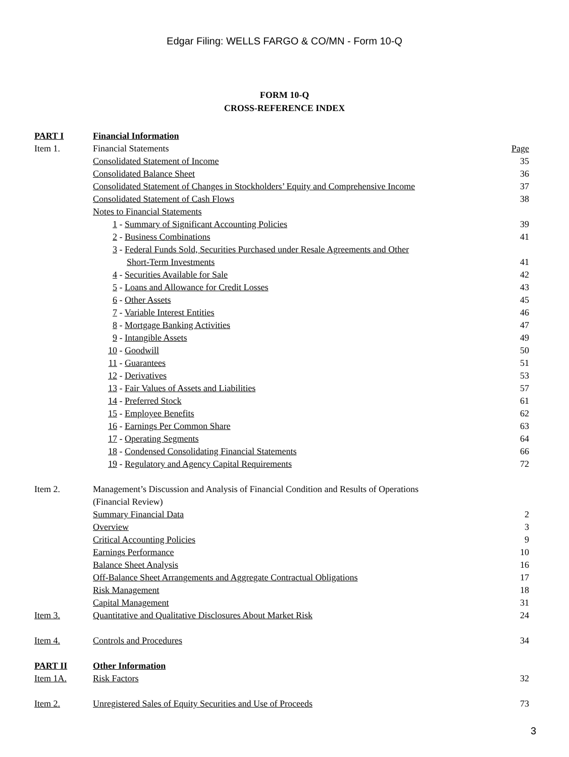Edgar Filing: WELLS FARGO & CO/MN - Form 10-Q
FORM 10-Q
CROSS-REFERENCE INDEX
| PART I | Financial Information | |
| Item 1. | Financial Statements | Page |
| | Consolidated Statement of Income | 35 |
| | Consolidated Balance Sheet | 36 |
| | Consolidated Statement of Changes in Stockholders’ Equity and Comprehensive Income | 37 |
| | Consolidated Statement of Cash Flows | 38 |
| | Notes to Financial Statements | |
| | 1 - Summary of Significant Accounting Policies | 39 |
| | 2 - Business Combinations | 41 |
| | 3 - Federal Funds Sold, Securities Purchased under Resale Agreements and Other | |
| | Short-Term Investments | 41 |
| | 4 - Securities Available for Sale | 42 |
| | 5 - Loans and Allowance for Credit Losses | 43 |
| | 6 - Other Assets | 45 |
| | 7 - Variable Interest Entities | 46 |
| | 8 - Mortgage Banking Activities | 47 |
| | 9 - Intangible Assets | 49 |
| | 10 - Goodwill | 50 |
| | 11 - Guarantees | 51 |
| | 12 - Derivatives | 53 |
| | 13 - Fair Values of Assets and Liabilities | 57 |
| | 14 - Preferred Stock | 61 |
| | 15 - Employee Benefits | 62 |
| | 16 - Earnings Per Common Share | 63 |
| | 17 - Operating Segments | 64 |
| | 18 - Condensed Consolidating Financial Statements | 66 |
| | 19 - Regulatory and Agency Capital Requirements | 72 |
| Item 2. | Management’s Discussion and Analysis of Financial Condition and Results of Operations | |
| | (Financial Review) | |
| | Summary Financial Data | 2 |
| | Overview | 3 |
| | Critical Accounting Policies | 9 |
| | Earnings Performance | 10 |
| | Balance Sheet Analysis | 16 |
| | Off-Balance Sheet Arrangements and Aggregate Contractual Obligations | 17 |
| | Risk Management | 18 |
| | Capital Management | 31 |
| Item 3. | Quantitative and Qualitative Disclosures About Market Risk | 24 |
| Item 4. | Controls and Procedures | 34 |
| PART II | Other Information | |
| Item 1A. | Risk Factors | 32 |
| Item 2. | Unregistered Sales of Equity Securities and Use of Proceeds | 73 |
3